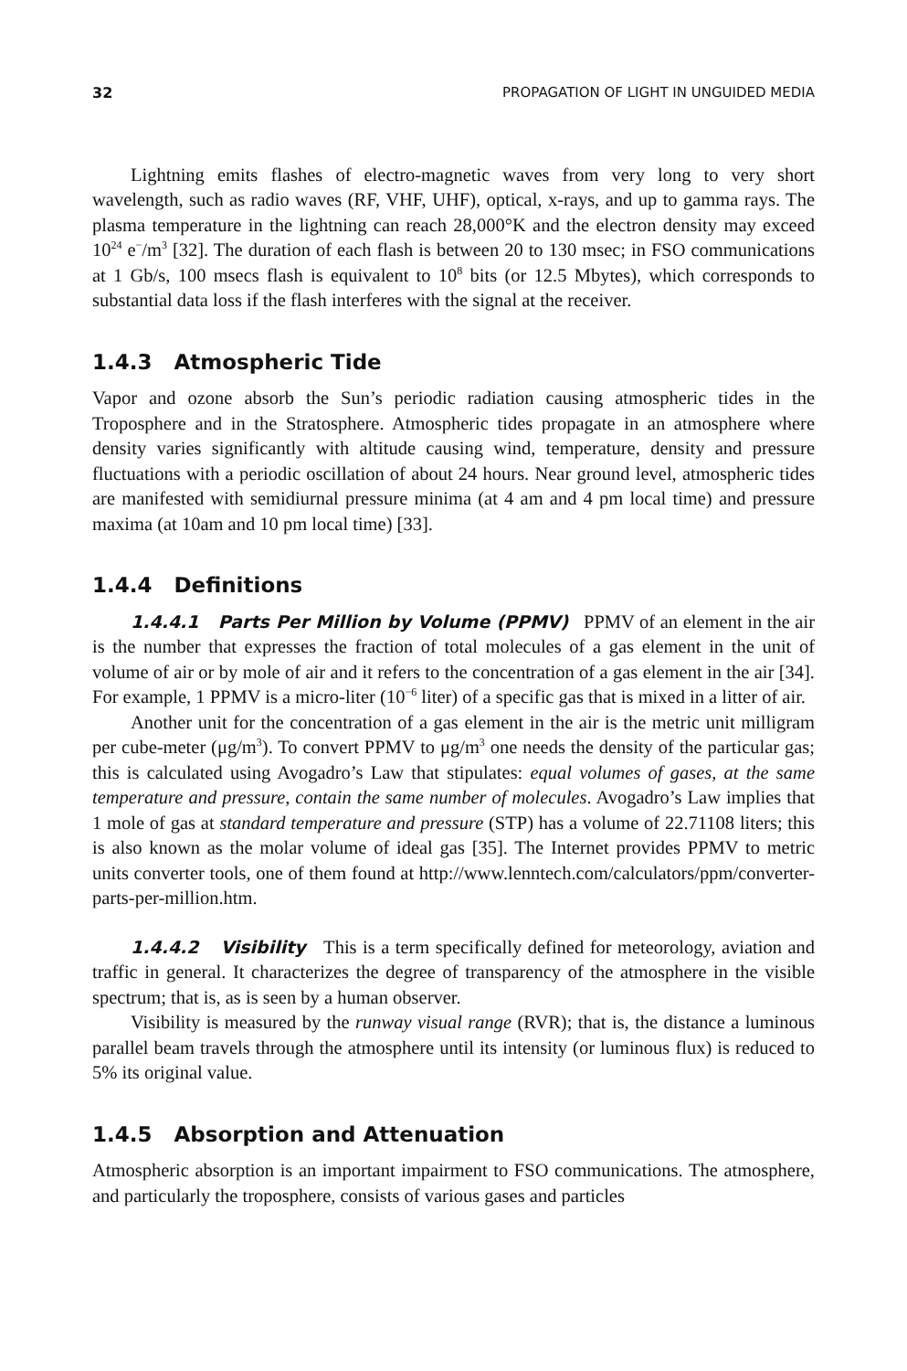32 PROPAGATION OF LIGHT IN UNGUIDED MEDIA
Lightning emits flashes of electro-magnetic waves from very long to very short wavelength, such as radio waves (RF, VHF, UHF), optical, x-rays, and up to gamma rays. The plasma temperature in the lightning can reach 28,000°K and the electron density may exceed 10<sup>24</sup> e<sup>−</sup>/m<sup>3</sup> [32]. The duration of each flash is between 20 to 130 msec; in FSO communications at 1 Gb/s, 100 msecs flash is equivalent to 10<sup>8</sup> bits (or 12.5 Mbytes), which corresponds to substantial data loss if the flash interferes with the signal at the receiver.
1.4.3 Atmospheric Tide
Vapor and ozone absorb the Sun’s periodic radiation causing atmospheric tides in the Troposphere and in the Stratosphere. Atmospheric tides propagate in an atmosphere where density varies significantly with altitude causing wind, temperature, density and pressure fluctuations with a periodic oscillation of about 24 hours. Near ground level, atmospheric tides are manifested with semidiurnal pressure minima (at 4 am and 4 pm local time) and pressure maxima (at 10am and 10 pm local time) [33].
1.4.4 Definitions
1.4.4.1 Parts Per Million by Volume (PPMV) PPMV of an element in the air is the number that expresses the fraction of total molecules of a gas element in the unit of volume of air or by mole of air and it refers to the concentration of a gas element in the air [34]. For example, 1 PPMV is a micro-liter (10<sup>−6</sup> liter) of a specific gas that is mixed in a litter of air.
Another unit for the concentration of a gas element in the air is the metric unit milligram per cube-meter (μg/m<sup>3</sup>). To convert PPMV to μg/m<sup>3</sup> one needs the density of the particular gas; this is calculated using Avogadro’s Law that stipulates: equal volumes of gases, at the same temperature and pressure, contain the same number of molecules. Avogadro’s Law implies that 1 mole of gas at standard temperature and pressure (STP) has a volume of 22.71108 liters; this is also known as the molar volume of ideal gas [35]. The Internet provides PPMV to metric units converter tools, one of them found at http://www.lenntech.com/calculators/ppm/converter-parts-per-million.htm.
1.4.4.2 Visibility This is a term specifically defined for meteorology, aviation and traffic in general. It characterizes the degree of transparency of the atmosphere in the visible spectrum; that is, as is seen by a human observer.
Visibility is measured by the runway visual range (RVR); that is, the distance a luminous parallel beam travels through the atmosphere until its intensity (or luminous flux) is reduced to 5% its original value.
1.4.5 Absorption and Attenuation
Atmospheric absorption is an important impairment to FSO communications. The atmosphere, and particularly the troposphere, consists of various gases and particles